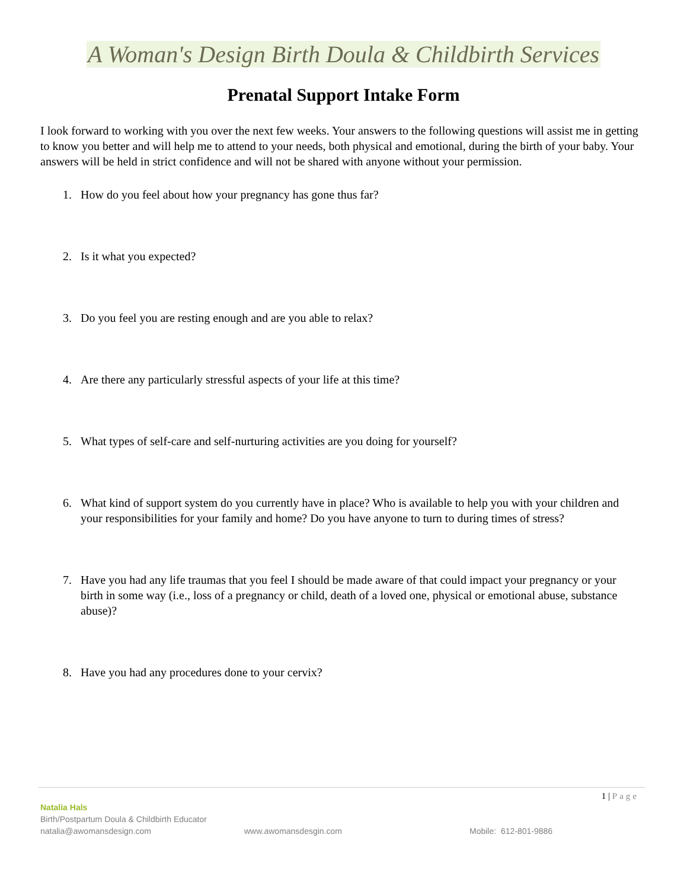A Woman's Design Birth Doula & Childbirth Services
Prenatal Support Intake Form
I look forward to working with you over the next few weeks. Your answers to the following questions will assist me in getting to know you better and will help me to attend to your needs, both physical and emotional, during the birth of your baby. Your answers will be held in strict confidence and will not be shared with anyone without your permission.
1. How do you feel about how your pregnancy has gone thus far?
2. Is it what you expected?
3. Do you feel you are resting enough and are you able to relax?
4. Are there any particularly stressful aspects of your life at this time?
5. What types of self-care and self-nurturing activities are you doing for yourself?
6. What kind of support system do you currently have in place? Who is available to help you with your children and your responsibilities for your family and home? Do you have anyone to turn to during times of stress?
7. Have you had any life traumas that you feel I should be made aware of that could impact your pregnancy or your birth in some way (i.e., loss of a pregnancy or child, death of a loved one, physical or emotional abuse, substance abuse)?
8. Have you had any procedures done to your cervix?
1 | Page
Natalia Hals
Birth/Postpartum Doula & Childbirth Educator
natalia@awomansdesign.com www.awomansdesgin.com Mobile: 612-801-9886